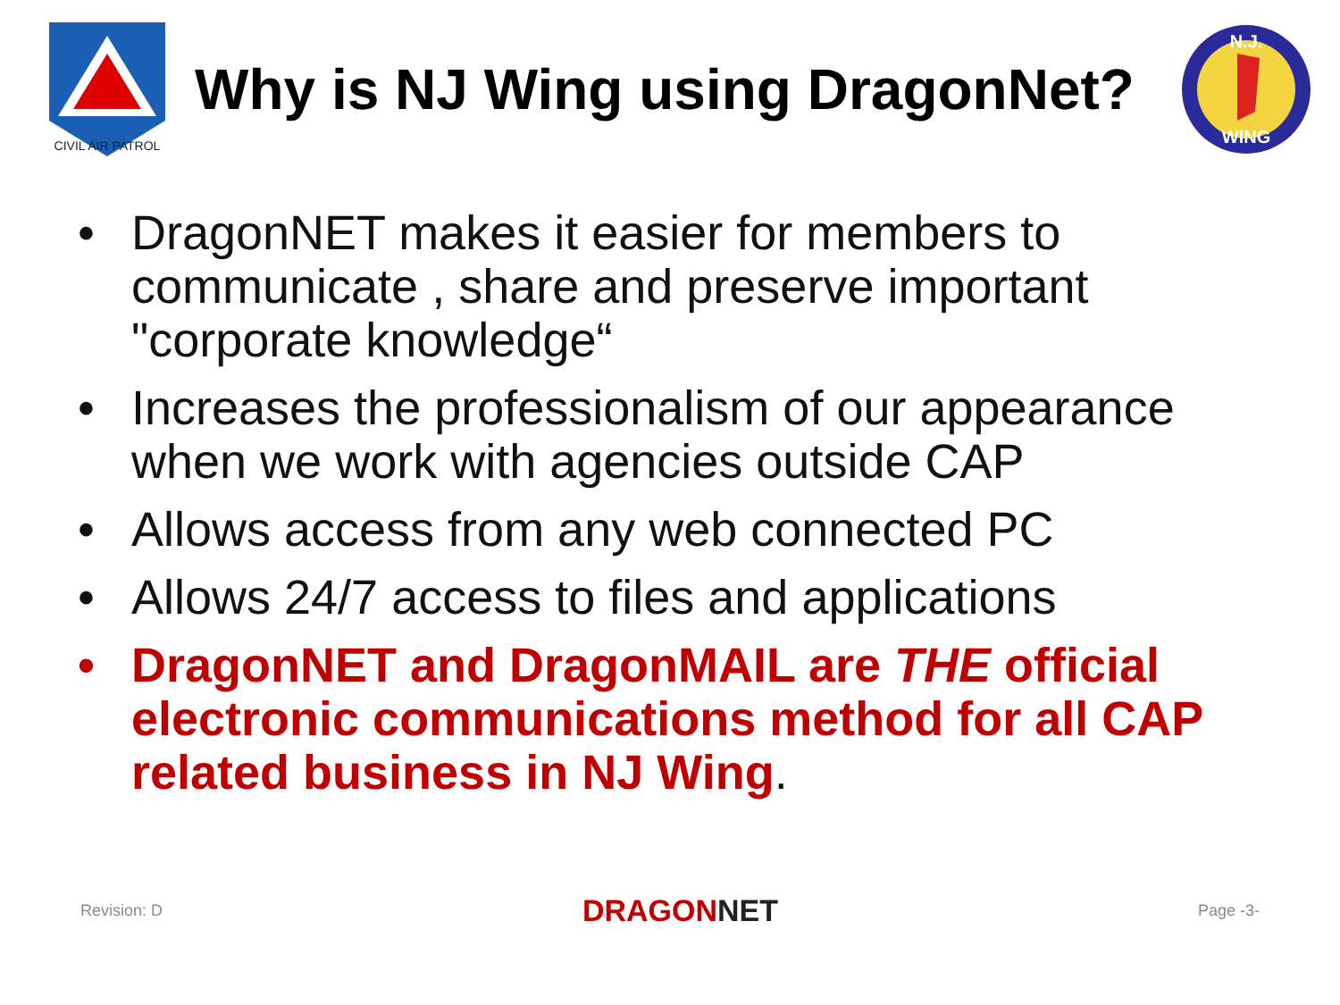CIVIL AIR PATROL
Why is NJ Wing using DragonNet?
N.J.
WING
• DragonNET makes it easier for members to communicate , share and preserve important "corporate knowledge“
• Increases the professionalism of our appearance when we work with agencies outside CAP
• Allows access from any web connected PC
• Allows 24/7 access to files and applications
• DragonNET and DragonMAIL are THE official electronic communications method for all CAP related business in NJ Wing.
Revision: D
DRAGONNET
Page -3-